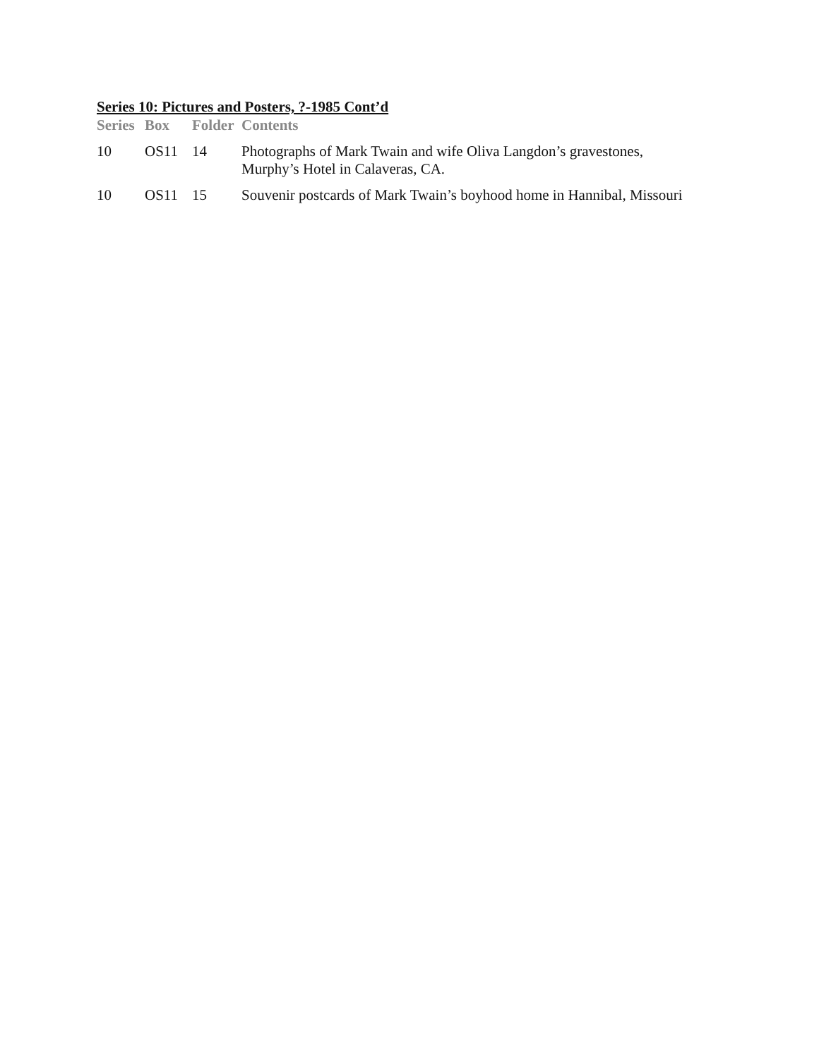Series 10: Pictures and Posters, ?-1985 Cont’d
| Series | Box | Folder | Contents |
| --- | --- | --- | --- |
| 10 | OS11 | 14 | Photographs of Mark Twain and wife Oliva Langdon’s gravestones, Murphy’s Hotel in Calaveras, CA. |
| 10 | OS11 | 15 | Souvenir postcards of Mark Twain’s boyhood home in Hannibal, Missouri |